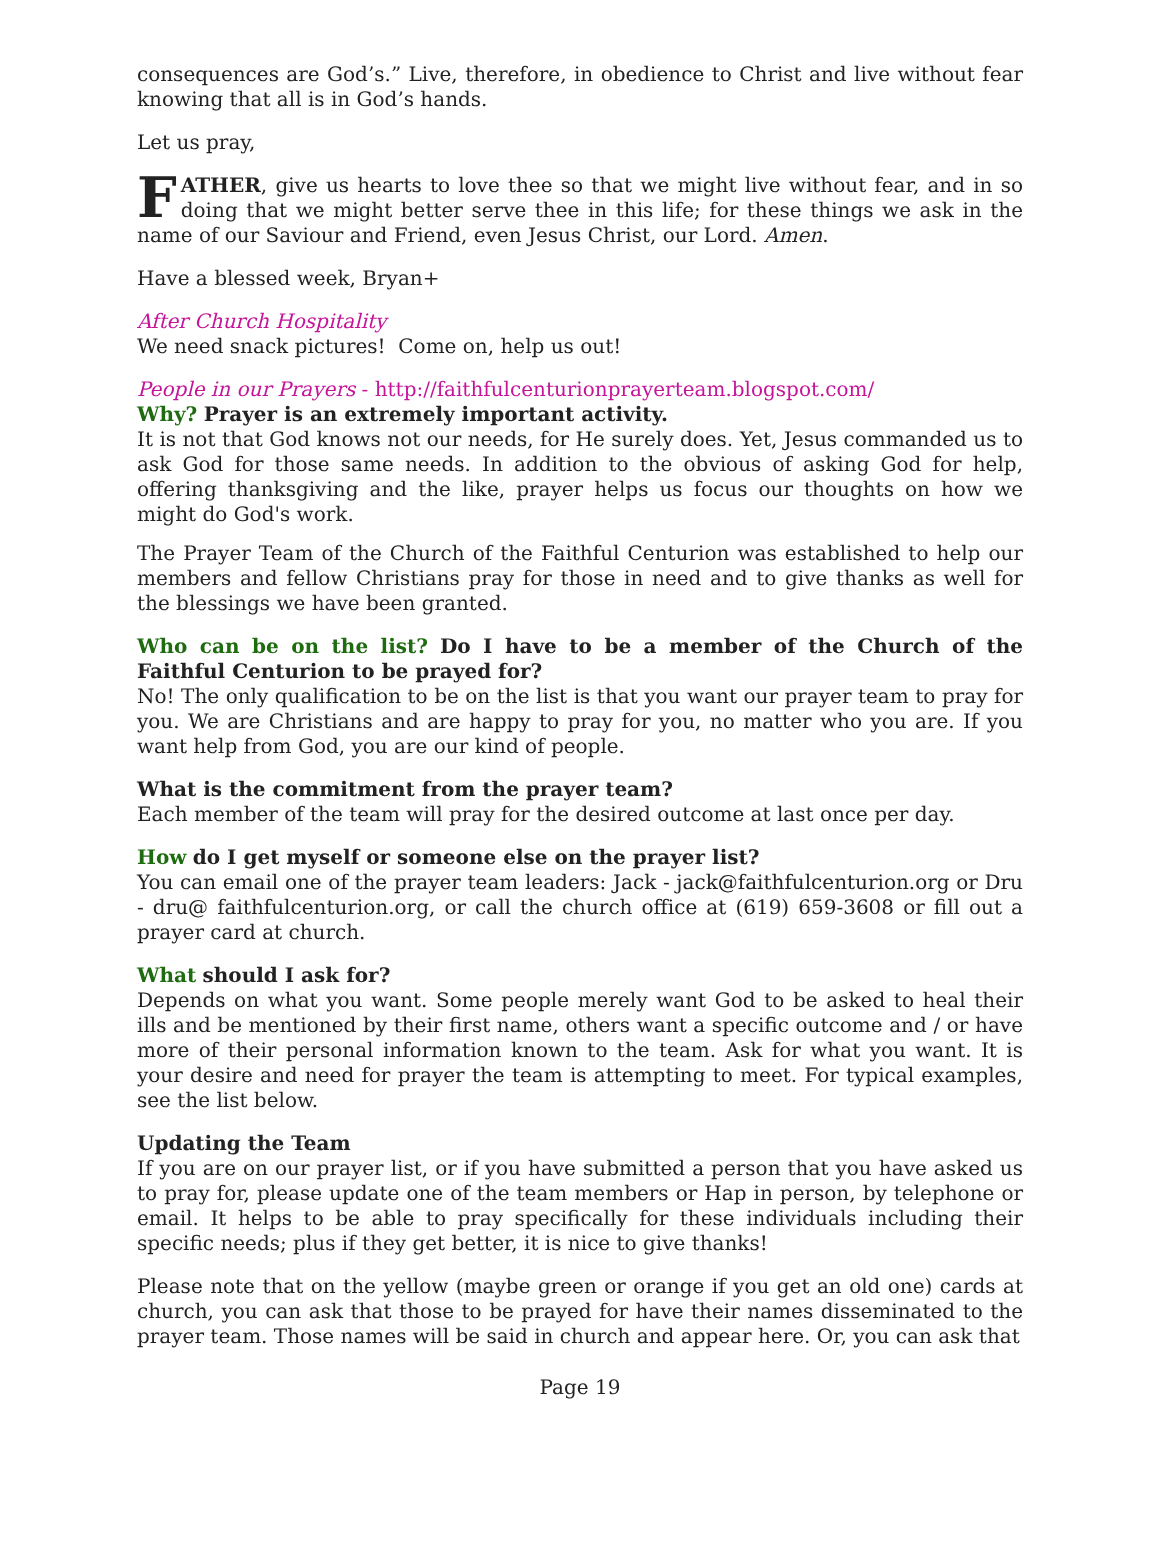consequences are God’s.” Live, therefore, in obedience to Christ and live without fear knowing that all is in God’s hands.
Let us pray,
FATHER, give us hearts to love thee so that we might live without fear, and in so doing that we might better serve thee in this life; for these things we ask in the name of our Saviour and Friend, even Jesus Christ, our Lord. Amen.
Have a blessed week, Bryan+
After Church Hospitality
We need snack pictures! Come on, help us out!
People in our Prayers - http://faithfulcenturionprayerteam.blogspot.com/
Why? Prayer is an extremely important activity.
It is not that God knows not our needs, for He surely does. Yet, Jesus commanded us to ask God for those same needs. In addition to the obvious of asking God for help, offering thanksgiving and the like, prayer helps us focus our thoughts on how we might do God's work.
The Prayer Team of the Church of the Faithful Centurion was established to help our members and fellow Christians pray for those in need and to give thanks as well for the blessings we have been granted.
Who can be on the list? Do I have to be a member of the Church of the Faithful Centurion to be prayed for?
No! The only qualification to be on the list is that you want our prayer team to pray for you. We are Christians and are happy to pray for you, no matter who you are. If you want help from God, you are our kind of people.
What is the commitment from the prayer team?
Each member of the team will pray for the desired outcome at last once per day.
How do I get myself or someone else on the prayer list?
You can email one of the prayer team leaders: Jack - jack@faithfulcenturion.org or Dru - dru@ faithfulcenturion.org, or call the church office at (619) 659-3608 or fill out a prayer card at church.
What should I ask for?
Depends on what you want. Some people merely want God to be asked to heal their ills and be mentioned by their first name, others want a specific outcome and / or have more of their personal information known to the team. Ask for what you want. It is your desire and need for prayer the team is attempting to meet. For typical examples, see the list below.
Updating the Team
If you are on our prayer list, or if you have submitted a person that you have asked us to pray for, please update one of the team members or Hap in person, by telephone or email. It helps to be able to pray specifically for these individuals including their specific needs; plus if they get better, it is nice to give thanks!
Please note that on the yellow (maybe green or orange if you get an old one) cards at church, you can ask that those to be prayed for have their names disseminated to the prayer team. Those names will be said in church and appear here. Or, you can ask that
Page 19